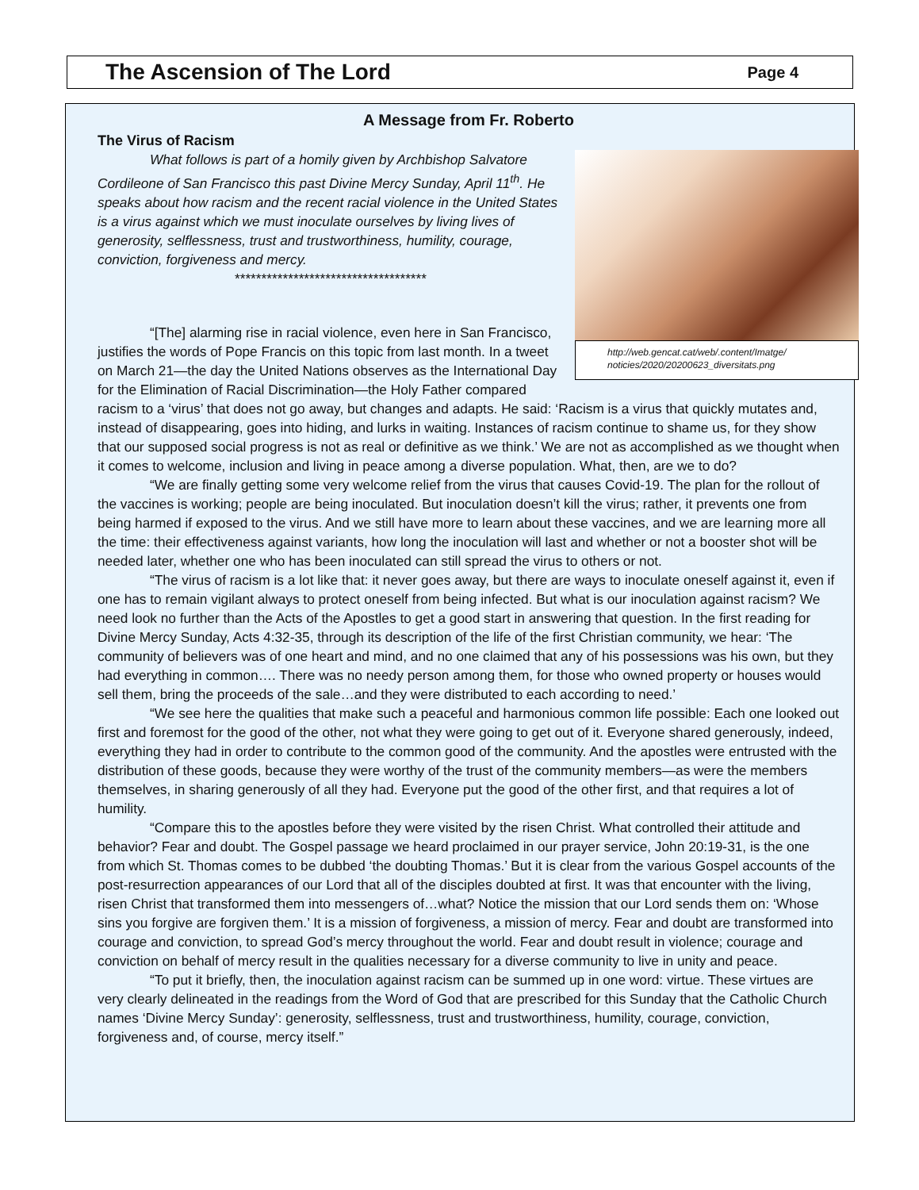The Ascension of The Lord
Page 4
A Message from Fr. Roberto
The Virus of Racism
http://web.gencat.cat/web/.content/Imatge/ noticies/2020/20200623_diversitats.png
What follows is part of a homily given by Archbishop Salvatore Cordileone of San Francisco this past Divine Mercy Sunday, April 11<sup>th</sup>. He speaks about how racism and the recent racial violence in the United States is a virus against which we must inoculate ourselves by living lives of generosity, selflessness, trust and trustworthiness, humility, courage, conviction, forgiveness and mercy.
************************************
“[The] alarming rise in racial violence, even here in San Francisco, justifies the words of Pope Francis on this topic from last month. In a tweet on March 21—the day the United Nations observes as the International Day for the Elimination of Racial Discrimination—the Holy Father compared racism to a ‘virus’ that does not go away, but changes and adapts. He said: ‘Racism is a virus that quickly mutates and, instead of disappearing, goes into hiding, and lurks in waiting. Instances of racism continue to shame us, for they show that our supposed social progress is not as real or definitive as we think.’ We are not as accomplished as we thought when it comes to welcome, inclusion and living in peace among a diverse population. What, then, are we to do?
“We are finally getting some very welcome relief from the virus that causes Covid-19. The plan for the rollout of the vaccines is working; people are being inoculated. But inoculation doesn’t kill the virus; rather, it prevents one from being harmed if exposed to the virus. And we still have more to learn about these vaccines, and we are learning more all the time: their effectiveness against variants, how long the inoculation will last and whether or not a booster shot will be needed later, whether one who has been inoculated can still spread the virus to others or not.
“The virus of racism is a lot like that: it never goes away, but there are ways to inoculate oneself against it, even if one has to remain vigilant always to protect oneself from being infected. But what is our inoculation against racism? We need look no further than the Acts of the Apostles to get a good start in answering that question. In the first reading for Divine Mercy Sunday, Acts 4:32-35, through its description of the life of the first Christian community, we hear: ‘The community of believers was of one heart and mind, and no one claimed that any of his possessions was his own, but they had everything in common…. There was no needy person among them, for those who owned property or houses would sell them, bring the proceeds of the sale…and they were distributed to each according to need.’
“We see here the qualities that make such a peaceful and harmonious common life possible: Each one looked out first and foremost for the good of the other, not what they were going to get out of it. Everyone shared generously, indeed, everything they had in order to contribute to the common good of the community. And the apostles were entrusted with the distribution of these goods, because they were worthy of the trust of the community members—as were the members themselves, in sharing generously of all they had. Everyone put the good of the other first, and that requires a lot of humility.
“Compare this to the apostles before they were visited by the risen Christ. What controlled their attitude and behavior? Fear and doubt. The Gospel passage we heard proclaimed in our prayer service, John 20:19-31, is the one from which St. Thomas comes to be dubbed ‘the doubting Thomas.’ But it is clear from the various Gospel accounts of the post-resurrection appearances of our Lord that all of the disciples doubted at first. It was that encounter with the living, risen Christ that transformed them into messengers of…what? Notice the mission that our Lord sends them on: ‘Whose sins you forgive are forgiven them.’ It is a mission of forgiveness, a mission of mercy. Fear and doubt are transformed into courage and conviction, to spread God’s mercy throughout the world. Fear and doubt result in violence; courage and conviction on behalf of mercy result in the qualities necessary for a diverse community to live in unity and peace.
“To put it briefly, then, the inoculation against racism can be summed up in one word: virtue. These virtues are very clearly delineated in the readings from the Word of God that are prescribed for this Sunday that the Catholic Church names ‘Divine Mercy Sunday’: generosity, selflessness, trust and trustworthiness, humility, courage, conviction, forgiveness and, of course, mercy itself.”